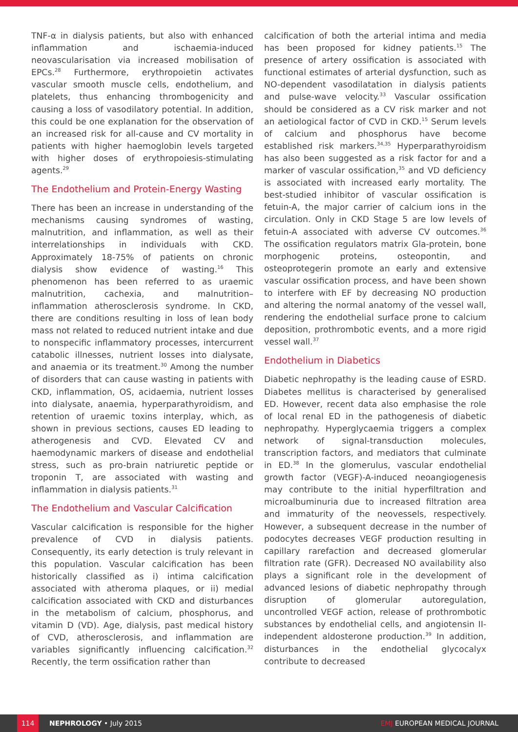TNF-α in dialysis patients, but also with enhanced inflammation and ischaemia-induced neovascularisation via increased mobilisation of EPCs.<sup>28</sup> Furthermore, erythropoietin activates vascular smooth muscle cells, endothelium, and platelets, thus enhancing thrombogenicity and causing a loss of vasodilatory potential. In addition, this could be one explanation for the observation of an increased risk for all-cause and CV mortality in patients with higher haemoglobin levels targeted with higher doses of erythropoiesis-stimulating agents.<sup>29</sup>
The Endothelium and Protein-Energy Wasting
There has been an increase in understanding of the mechanisms causing syndromes of wasting, malnutrition, and inflammation, as well as their interrelationships in individuals with CKD. Approximately 18-75% of patients on chronic dialysis show evidence of wasting.<sup>16</sup> This phenomenon has been referred to as uraemic malnutrition, cachexia, and malnutrition–inflammation atherosclerosis syndrome. In CKD, there are conditions resulting in loss of lean body mass not related to reduced nutrient intake and due to nonspecific inflammatory processes, intercurrent catabolic illnesses, nutrient losses into dialysate, and anaemia or its treatment.<sup>30</sup> Among the number of disorders that can cause wasting in patients with CKD, inflammation, OS, acidaemia, nutrient losses into dialysate, anaemia, hyperparathyroidism, and retention of uraemic toxins interplay, which, as shown in previous sections, causes ED leading to atherogenesis and CVD. Elevated CV and haemodynamic markers of disease and endothelial stress, such as pro-brain natriuretic peptide or troponin T, are associated with wasting and inflammation in dialysis patients.<sup>31</sup>
The Endothelium and Vascular Calcification
Vascular calcification is responsible for the higher prevalence of CVD in dialysis patients. Consequently, its early detection is truly relevant in this population. Vascular calcification has been historically classified as i) intima calcification associated with atheroma plaques, or ii) medial calcification associated with CKD and disturbances in the metabolism of calcium, phosphorus, and vitamin D (VD). Age, dialysis, past medical history of CVD, atherosclerosis, and inflammation are variables significantly influencing calcification.<sup>32</sup> Recently, the term ossification rather than
calcification of both the arterial intima and media has been proposed for kidney patients.<sup>15</sup> The presence of artery ossification is associated with functional estimates of arterial dysfunction, such as NO-dependent vasodilatation in dialysis patients and pulse-wave velocity.<sup>33</sup> Vascular ossification should be considered as a CV risk marker and not an aetiological factor of CVD in CKD.<sup>15</sup> Serum levels of calcium and phosphorus have become established risk markers.<sup>34,35</sup> Hyperparathyroidism has also been suggested as a risk factor for and a marker of vascular ossification,<sup>35</sup> and VD deficiency is associated with increased early mortality. The best-studied inhibitor of vascular ossification is fetuin-A, the major carrier of calcium ions in the circulation. Only in CKD Stage 5 are low levels of fetuin-A associated with adverse CV outcomes.<sup>36</sup> The ossification regulators matrix Gla-protein, bone morphogenic proteins, osteopontin, and osteoprotegerin promote an early and extensive vascular ossification process, and have been shown to interfere with EF by decreasing NO production and altering the normal anatomy of the vessel wall, rendering the endothelial surface prone to calcium deposition, prothrombotic events, and a more rigid vessel wall.<sup>37</sup>
Endothelium in Diabetics
Diabetic nephropathy is the leading cause of ESRD. Diabetes mellitus is characterised by generalised ED. However, recent data also emphasise the role of local renal ED in the pathogenesis of diabetic nephropathy. Hyperglycaemia triggers a complex network of signal-transduction molecules, transcription factors, and mediators that culminate in ED.<sup>38</sup> In the glomerulus, vascular endothelial growth factor (VEGF)-A-induced neoangiogenesis may contribute to the initial hyperfiltration and microalbuminuria due to increased filtration area and immaturity of the neovessels, respectively. However, a subsequent decrease in the number of podocytes decreases VEGF production resulting in capillary rarefaction and decreased glomerular filtration rate (GFR). Decreased NO availability also plays a significant role in the development of advanced lesions of diabetic nephropathy through disruption of glomerular autoregulation, uncontrolled VEGF action, release of prothrombotic substances by endothelial cells, and angiotensin II-independent aldosterone production.<sup>39</sup> In addition, disturbances in the endothelial glycocalyx contribute to decreased
114
NEPHROLOGY • July 2015 EMJ EUROPEAN MEDICAL JOURNAL